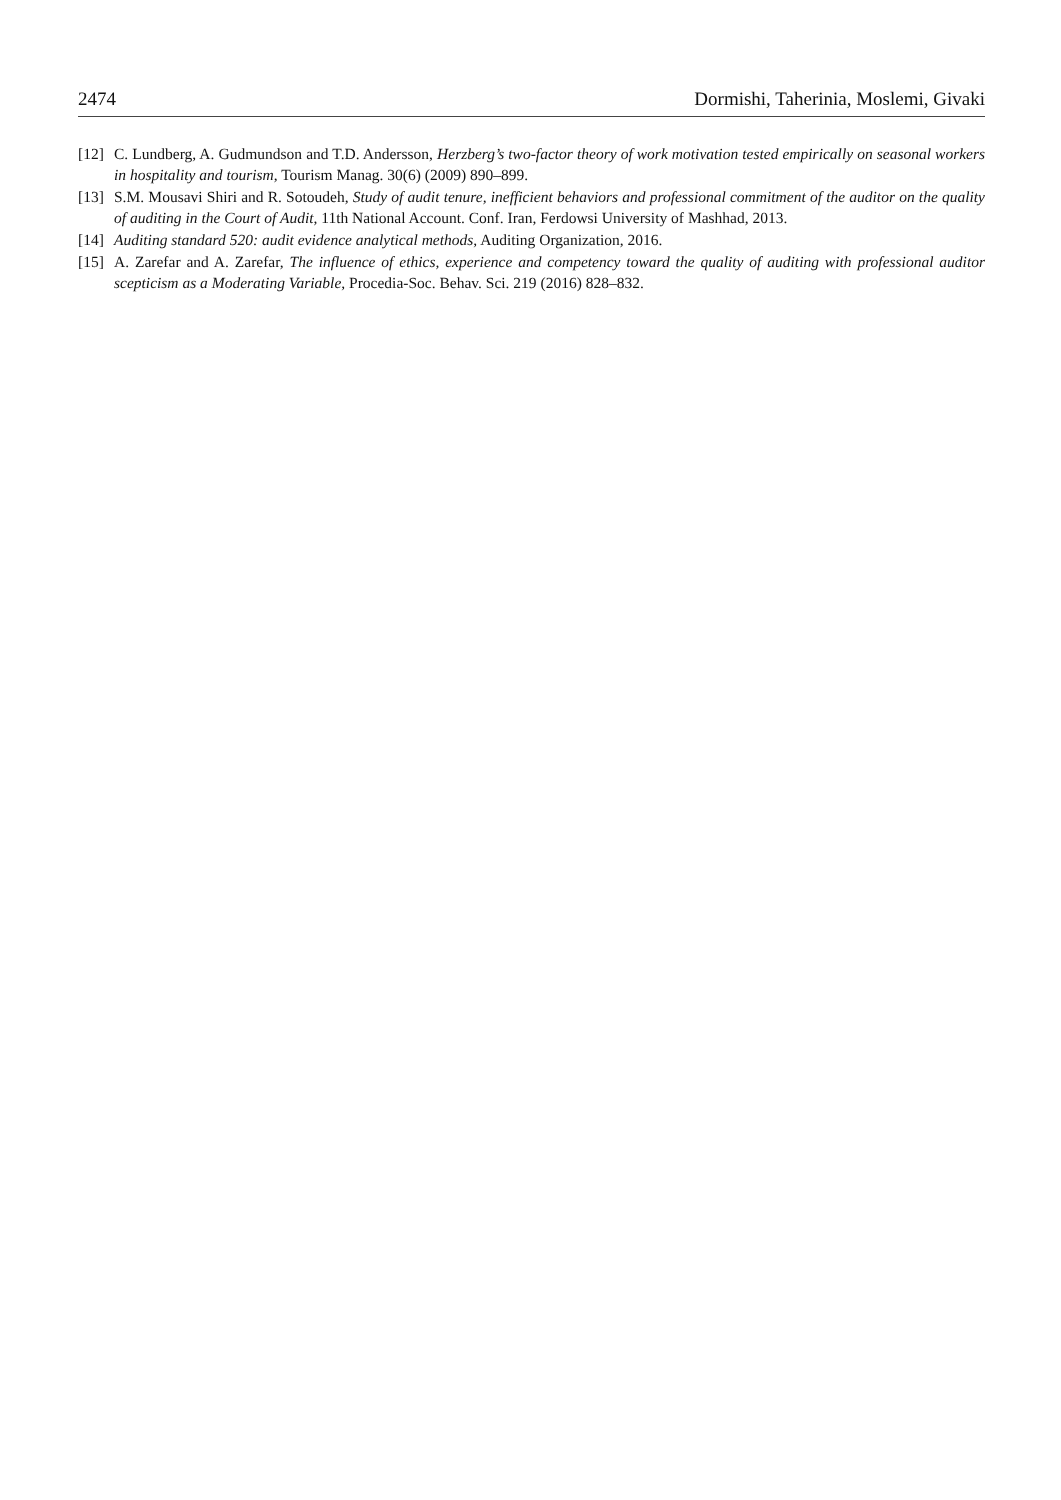2474 Dormishi, Taherinia, Moslemi, Givaki
[12] C. Lundberg, A. Gudmundson and T.D. Andersson, Herzberg’s two-factor theory of work motivation tested empirically on seasonal workers in hospitality and tourism, Tourism Manag. 30(6) (2009) 890–899.
[13] S.M. Mousavi Shiri and R. Sotoudeh, Study of audit tenure, inefficient behaviors and professional commitment of the auditor on the quality of auditing in the Court of Audit, 11th National Account. Conf. Iran, Ferdowsi University of Mashhad, 2013.
[14] Auditing standard 520: audit evidence analytical methods, Auditing Organization, 2016.
[15] A. Zarefar and A. Zarefar, The influence of ethics, experience and competency toward the quality of auditing with professional auditor scepticism as a Moderating Variable, Procedia-Soc. Behav. Sci. 219 (2016) 828–832.